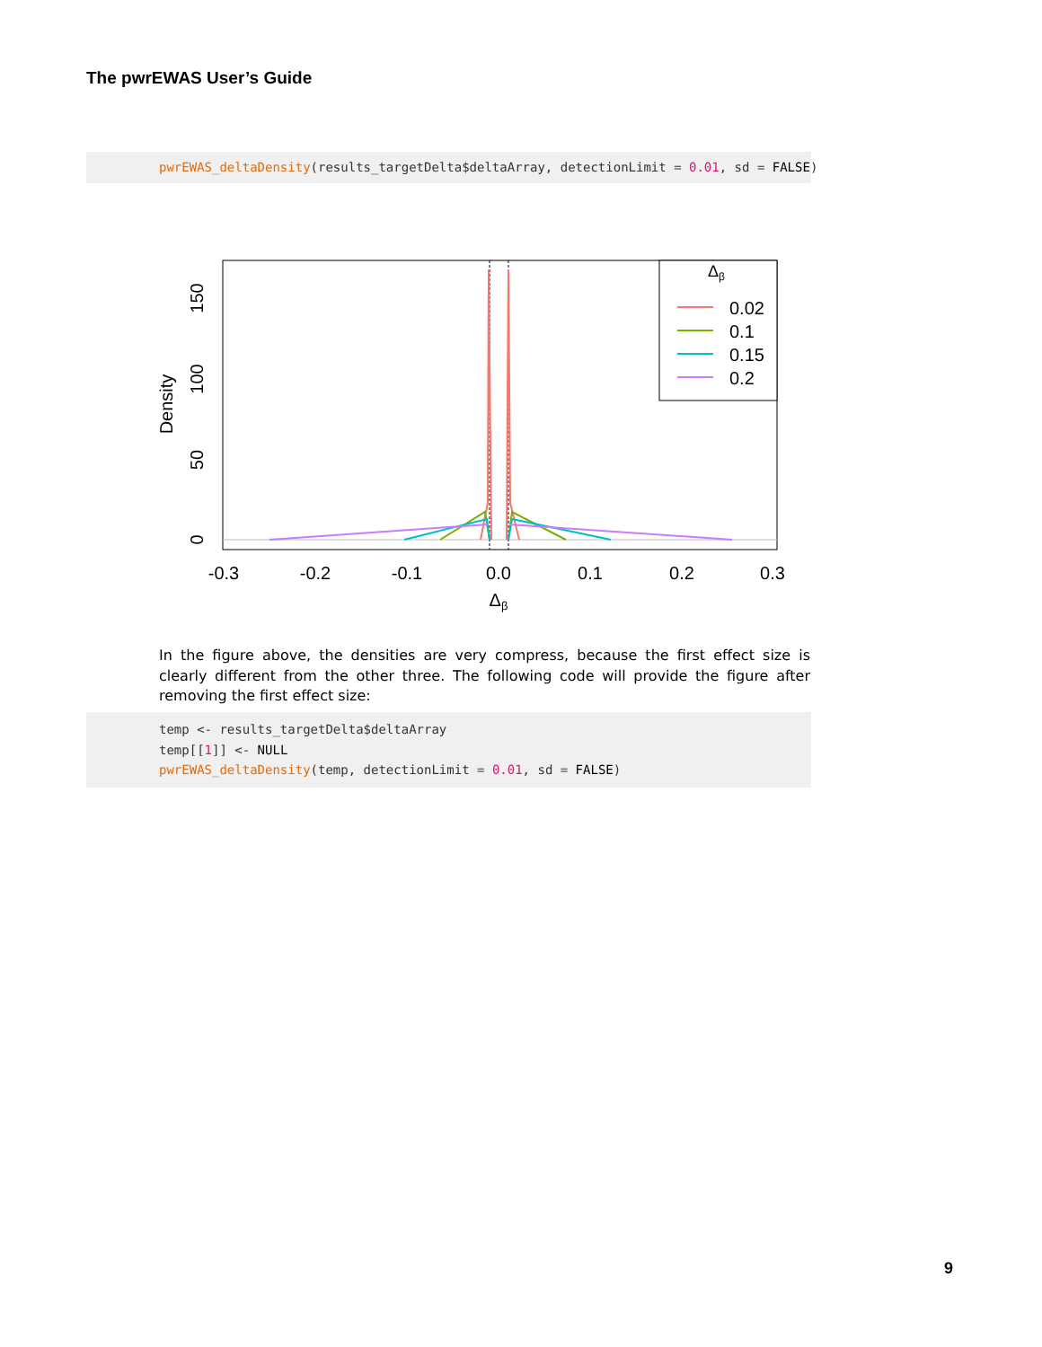The pwrEWAS User’s Guide
pwrEWAS_deltaDensity(results_targetDelta$deltaArray, detectionLimit = 0.01, sd = FALSE)
Δβ
0.02
0.1
0.15
0.2
-0.3
-0.2
-0.1
0.0
0.1
0.2
0.3
Δβ
0
50
100
150
Density
In the figure above, the densities are very compress, because the first effect size is clearly different from the other three. The following code will provide the figure after removing the first effect size:
temp <- results_targetDelta$deltaArray temp[[1]] <- NULL pwrEWAS_deltaDensity(temp, detectionLimit = 0.01, sd = FALSE)
9